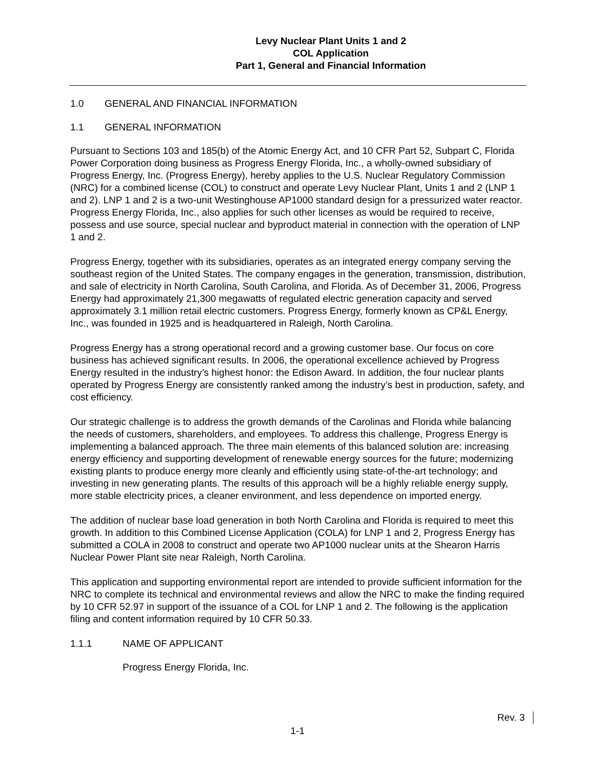Levy Nuclear Plant Units 1 and 2
COL Application
Part 1, General and Financial Information
1.0 GENERAL AND FINANCIAL INFORMATION
1.1 GENERAL INFORMATION
Pursuant to Sections 103 and 185(b) of the Atomic Energy Act, and 10 CFR Part 52, Subpart C, Florida Power Corporation doing business as Progress Energy Florida, Inc., a wholly-owned subsidiary of Progress Energy, Inc. (Progress Energy), hereby applies to the U.S. Nuclear Regulatory Commission (NRC) for a combined license (COL) to construct and operate Levy Nuclear Plant, Units 1 and 2 (LNP 1 and 2). LNP 1 and 2 is a two-unit Westinghouse AP1000 standard design for a pressurized water reactor. Progress Energy Florida, Inc., also applies for such other licenses as would be required to receive, possess and use source, special nuclear and byproduct material in connection with the operation of LNP 1 and 2.
Progress Energy, together with its subsidiaries, operates as an integrated energy company serving the southeast region of the United States. The company engages in the generation, transmission, distribution, and sale of electricity in North Carolina, South Carolina, and Florida. As of December 31, 2006, Progress Energy had approximately 21,300 megawatts of regulated electric generation capacity and served approximately 3.1 million retail electric customers. Progress Energy, formerly known as CP&L Energy, Inc., was founded in 1925 and is headquartered in Raleigh, North Carolina.
Progress Energy has a strong operational record and a growing customer base. Our focus on core business has achieved significant results. In 2006, the operational excellence achieved by Progress Energy resulted in the industry’s highest honor: the Edison Award. In addition, the four nuclear plants operated by Progress Energy are consistently ranked among the industry’s best in production, safety, and cost efficiency.
Our strategic challenge is to address the growth demands of the Carolinas and Florida while balancing the needs of customers, shareholders, and employees. To address this challenge, Progress Energy is implementing a balanced approach. The three main elements of this balanced solution are: increasing energy efficiency and supporting development of renewable energy sources for the future; modernizing existing plants to produce energy more cleanly and efficiently using state-of-the-art technology; and investing in new generating plants. The results of this approach will be a highly reliable energy supply, more stable electricity prices, a cleaner environment, and less dependence on imported energy.
The addition of nuclear base load generation in both North Carolina and Florida is required to meet this growth. In addition to this Combined License Application (COLA) for LNP 1 and 2, Progress Energy has submitted a COLA in 2008 to construct and operate two AP1000 nuclear units at the Shearon Harris Nuclear Power Plant site near Raleigh, North Carolina.
This application and supporting environmental report are intended to provide sufficient information for the NRC to complete its technical and environmental reviews and allow the NRC to make the finding required by 10 CFR 52.97 in support of the issuance of a COL for LNP 1 and 2. The following is the application filing and content information required by 10 CFR 50.33.
1.1.1 NAME OF APPLICANT
Progress Energy Florida, Inc.
Rev. 3
1-1